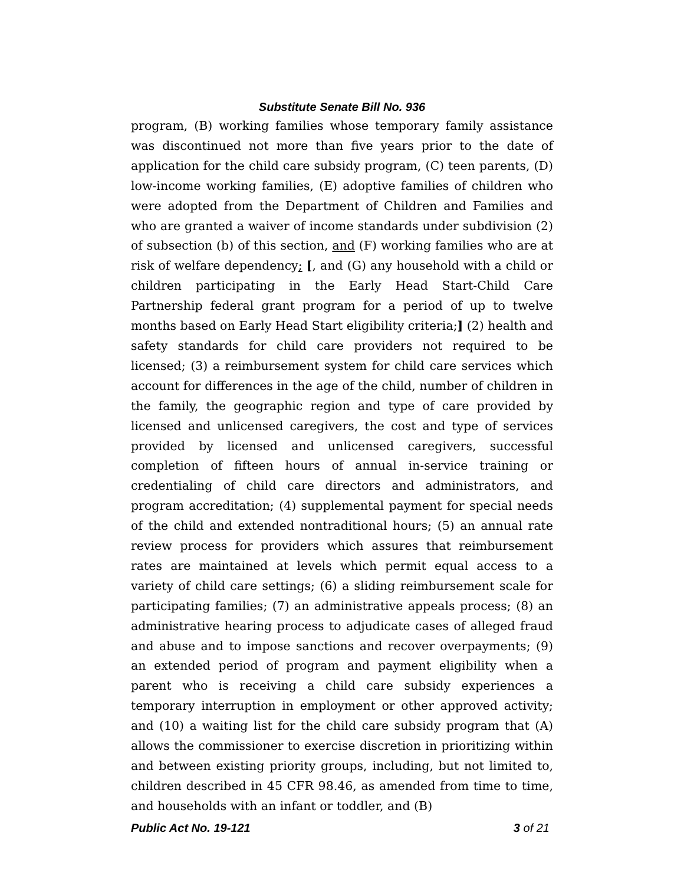Substitute Senate Bill No. 936
program, (B) working families whose temporary family assistance was discontinued not more than five years prior to the date of application for the child care subsidy program, (C) teen parents, (D) low-income working families, (E) adoptive families of children who were adopted from the Department of Children and Families and who are granted a waiver of income standards under subdivision (2) of subsection (b) of this section, and (F) working families who are at risk of welfare dependency; [, and (G) any household with a child or children participating in the Early Head Start-Child Care Partnership federal grant program for a period of up to twelve months based on Early Head Start eligibility criteria;] (2) health and safety standards for child care providers not required to be licensed; (3) a reimbursement system for child care services which account for differences in the age of the child, number of children in the family, the geographic region and type of care provided by licensed and unlicensed caregivers, the cost and type of services provided by licensed and unlicensed caregivers, successful completion of fifteen hours of annual in-service training or credentialing of child care directors and administrators, and program accreditation; (4) supplemental payment for special needs of the child and extended nontraditional hours; (5) an annual rate review process for providers which assures that reimbursement rates are maintained at levels which permit equal access to a variety of child care settings; (6) a sliding reimbursement scale for participating families; (7) an administrative appeals process; (8) an administrative hearing process to adjudicate cases of alleged fraud and abuse and to impose sanctions and recover overpayments; (9) an extended period of program and payment eligibility when a parent who is receiving a child care subsidy experiences a temporary interruption in employment or other approved activity; and (10) a waiting list for the child care subsidy program that (A) allows the commissioner to exercise discretion in prioritizing within and between existing priority groups, including, but not limited to, children described in 45 CFR 98.46, as amended from time to time, and households with an infant or toddler, and (B)
Public Act No. 19-121 3 of 21